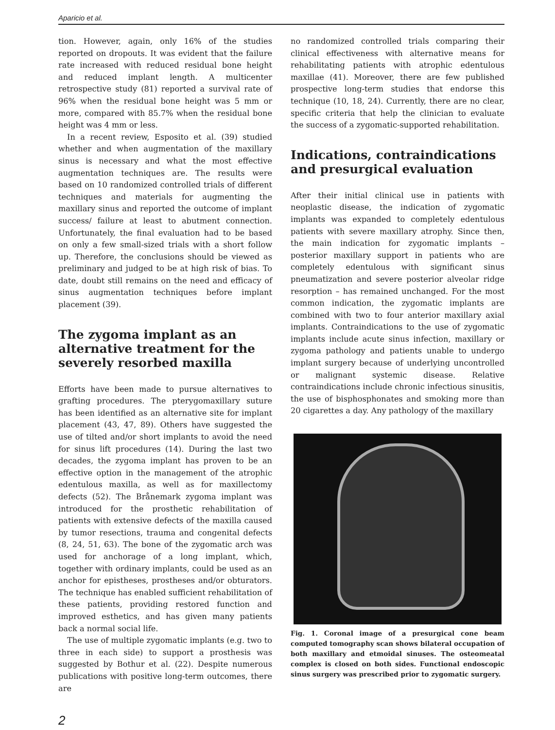Aparicio et al.
tion. However, again, only 16% of the studies reported on dropouts. It was evident that the failure rate increased with reduced residual bone height and reduced implant length. A multicenter retrospective study (81) reported a survival rate of 96% when the residual bone height was 5 mm or more, compared with 85.7% when the residual bone height was 4 mm or less.
In a recent review, Esposito et al. (39) studied whether and when augmentation of the maxillary sinus is necessary and what the most effective augmentation techniques are. The results were based on 10 randomized controlled trials of different techniques and materials for augmenting the maxillary sinus and reported the outcome of implant success/ failure at least to abutment connection. Unfortunately, the final evaluation had to be based on only a few small-sized trials with a short follow up. Therefore, the conclusions should be viewed as preliminary and judged to be at high risk of bias. To date, doubt still remains on the need and efficacy of sinus augmentation techniques before implant placement (39).
The zygoma implant as an alternative treatment for the severely resorbed maxilla
Efforts have been made to pursue alternatives to grafting procedures. The pterygomaxillary suture has been identified as an alternative site for implant placement (43, 47, 89). Others have suggested the use of tilted and/or short implants to avoid the need for sinus lift procedures (14). During the last two decades, the zygoma implant has proven to be an effective option in the management of the atrophic edentulous maxilla, as well as for maxillectomy defects (52). The Brånemark zygoma implant was introduced for the prosthetic rehabilitation of patients with extensive defects of the maxilla caused by tumor resections, trauma and congenital defects (8, 24, 51, 63). The bone of the zygomatic arch was used for anchorage of a long implant, which, together with ordinary implants, could be used as an anchor for epistheses, prostheses and/or obturators. The technique has enabled sufficient rehabilitation of these patients, providing restored function and improved esthetics, and has given many patients back a normal social life.
The use of multiple zygomatic implants (e.g. two to three in each side) to support a prosthesis was suggested by Bothur et al. (22). Despite numerous publications with positive long-term outcomes, there are
no randomized controlled trials comparing their clinical effectiveness with alternative means for rehabilitating patients with atrophic edentulous maxillae (41). Moreover, there are few published prospective long-term studies that endorse this technique (10, 18, 24). Currently, there are no clear, specific criteria that help the clinician to evaluate the success of a zygomatic-supported rehabilitation.
Indications, contraindications and presurgical evaluation
After their initial clinical use in patients with neoplastic disease, the indication of zygomatic implants was expanded to completely edentulous patients with severe maxillary atrophy. Since then, the main indication for zygomatic implants – posterior maxillary support in patients who are completely edentulous with significant sinus pneumatization and severe posterior alveolar ridge resorption – has remained unchanged. For the most common indication, the zygomatic implants are combined with two to four anterior maxillary axial implants. Contraindications to the use of zygomatic implants include acute sinus infection, maxillary or zygoma pathology and patients unable to undergo implant surgery because of underlying uncontrolled or malignant systemic disease. Relative contraindications include chronic infectious sinusitis, the use of bisphosphonates and smoking more than 20 cigarettes a day. Any pathology of the maxillary
Fig. 1. Coronal image of a presurgical cone beam computed tomography scan shows bilateral occupation of both maxillary and etmoidal sinuses. The osteomeatal complex is closed on both sides. Functional endoscopic sinus surgery was prescribed prior to zygomatic surgery.
2